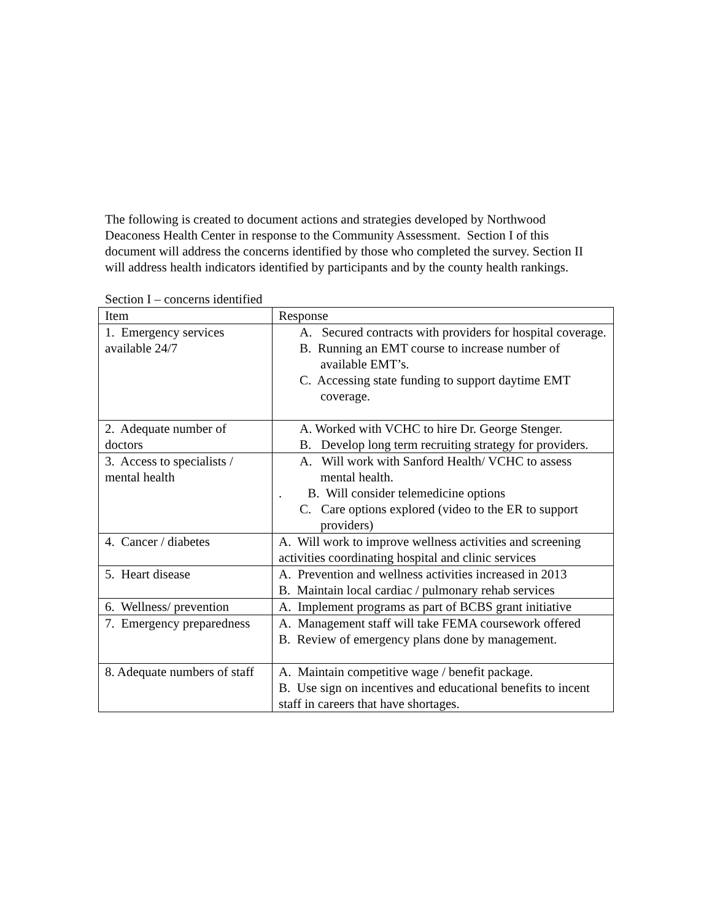The following is created to document actions and strategies developed by Northwood Deaconess Health Center in response to the Community Assessment. Section I of this document will address the concerns identified by those who completed the survey. Section II will address health indicators identified by participants and by the county health rankings.
Section I – concerns identified
| Item | Response |
| --- | --- |
| 1. Emergency services available 24/7 | A. Secured contracts with providers for hospital coverage. B. Running an EMT course to increase number of available EMT’s. C. Accessing state funding to support daytime EMT coverage. |
| 2. Adequate number of doctors | A. Worked with VCHC to hire Dr. George Stenger. B. Develop long term recruiting strategy for providers. |
| 3. Access to specialists / mental health | A. Will work with Sanford Health/ VCHC to assess mental health. . B. Will consider telemedicine options C. Care options explored (video to the ER to support providers) |
| 4. Cancer / diabetes | A. Will work to improve wellness activities and screening activities coordinating hospital and clinic services |
| 5. Heart disease | A. Prevention and wellness activities increased in 2013 B. Maintain local cardiac / pulmonary rehab services |
| 6. Wellness/ prevention | A. Implement programs as part of BCBS grant initiative |
| 7. Emergency preparedness | A. Management staff will take FEMA coursework offered B. Review of emergency plans done by management. |
| 8. Adequate numbers of staff | A. Maintain competitive wage / benefit package. B. Use sign on incentives and educational benefits to incent staff in careers that have shortages. |